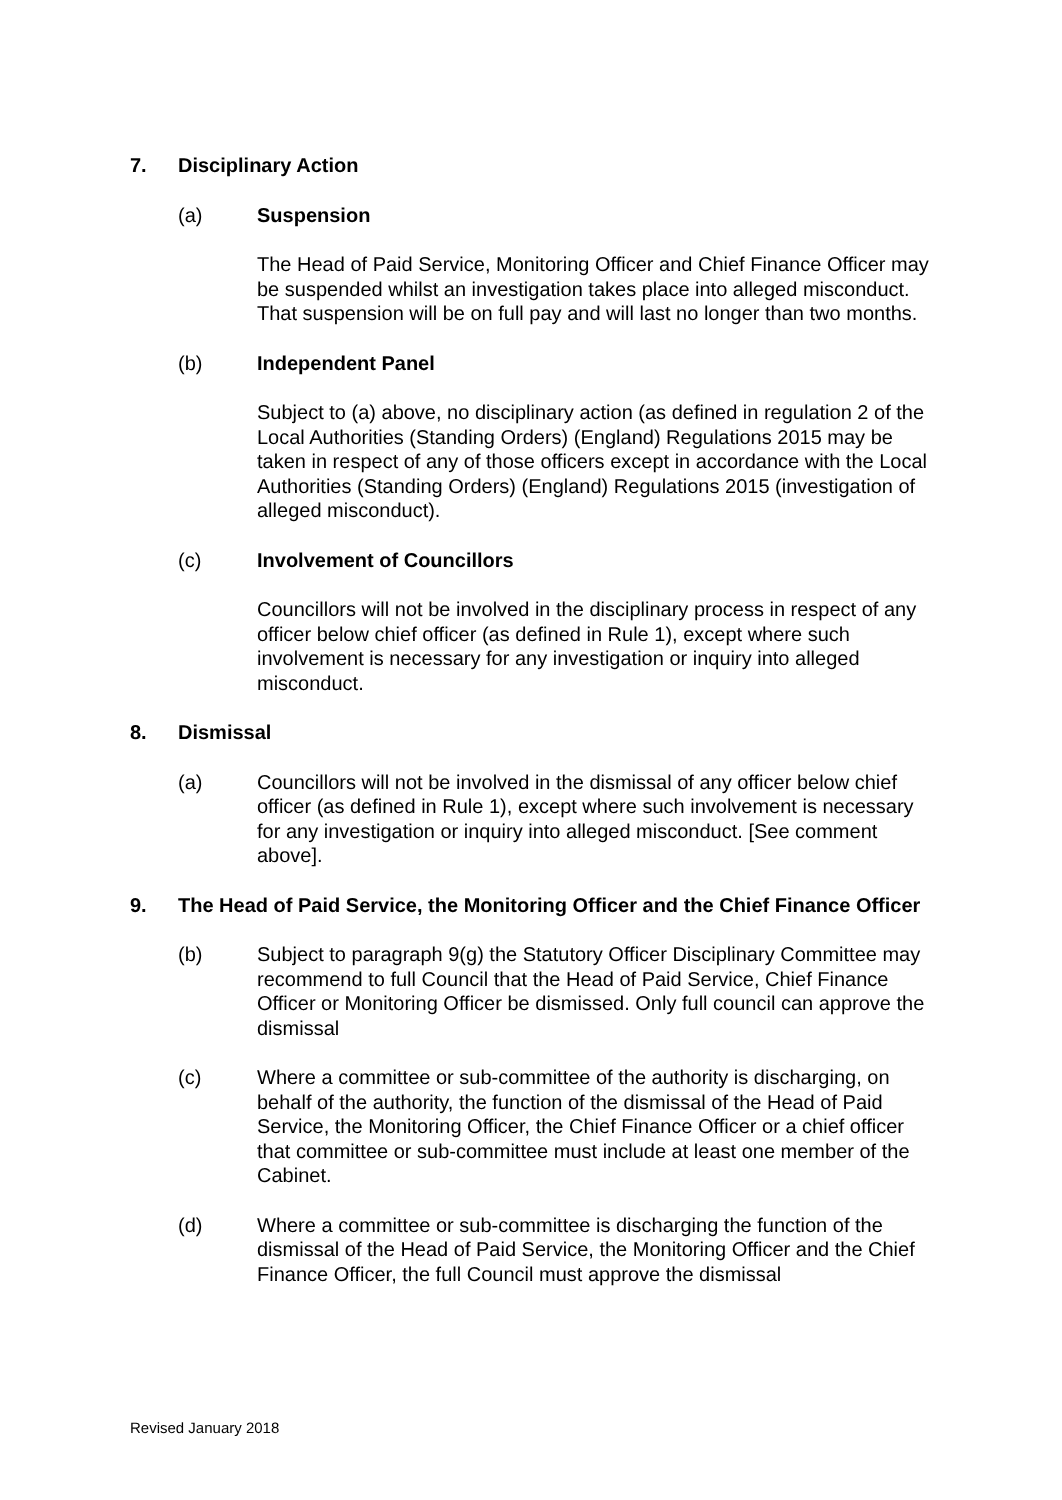7. Disciplinary Action
(a) Suspension
The Head of Paid Service, Monitoring Officer and Chief Finance Officer may be suspended whilst an investigation takes place into alleged misconduct. That suspension will be on full pay and will last no longer than two months.
(b) Independent Panel
Subject to (a) above, no disciplinary action (as defined in regulation 2 of the Local Authorities (Standing Orders) (England) Regulations 2015 may be taken in respect of any of those officers except in accordance with the Local Authorities (Standing Orders) (England) Regulations 2015 (investigation of alleged misconduct).
(c) Involvement of Councillors
Councillors will not be involved in the disciplinary process in respect of any officer below chief officer (as defined in Rule 1), except where such involvement is necessary for any investigation or inquiry into alleged misconduct.
8. Dismissal
(a) Councillors will not be involved in the dismissal of any officer below chief officer (as defined in Rule 1), except where such involvement is necessary for any investigation or inquiry into alleged misconduct. [See comment above].
9. The Head of Paid Service, the Monitoring Officer and the Chief Finance Officer
(b) Subject to paragraph 9(g) the Statutory Officer Disciplinary Committee may recommend to full Council that the Head of Paid Service, Chief Finance Officer or Monitoring Officer be dismissed. Only full council can approve the dismissal
(c) Where a committee or sub-committee of the authority is discharging, on behalf of the authority, the function of the dismissal of the Head of Paid Service, the Monitoring Officer, the Chief Finance Officer or a chief officer that committee or sub-committee must include at least one member of the Cabinet.
(d) Where a committee or sub-committee is discharging the function of the dismissal of the Head of Paid Service, the Monitoring Officer and the Chief Finance Officer, the full Council must approve the dismissal
Revised January 2018